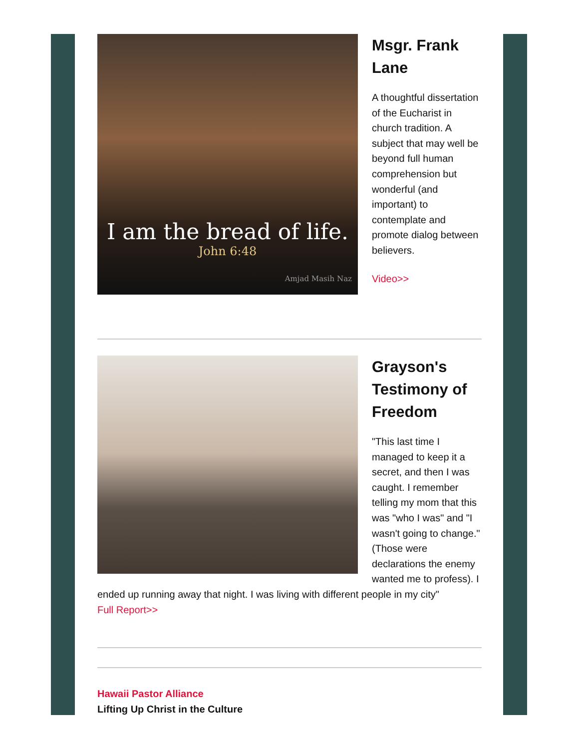I am the bread of life.
John 6:48
Amjad Masih Naz
Msgr. Frank Lane
A thoughtful dissertation of the Eucharist in church tradition. A subject that may well be beyond full human comprehension but wonderful (and important) to contemplate and promote dialog between believers.
Video>>
Grayson's Testimony of Freedom
"This last time I managed to keep it a secret, and then I was caught. I remember telling my mom that this was "who I was" and "I wasn't going to change." (Those were declarations the enemy wanted me to profess). I ended up running away that night. I was living with different people in my city"
Full Report>>
Hawaii Pastor Alliance
Lifting Up Christ in the Culture